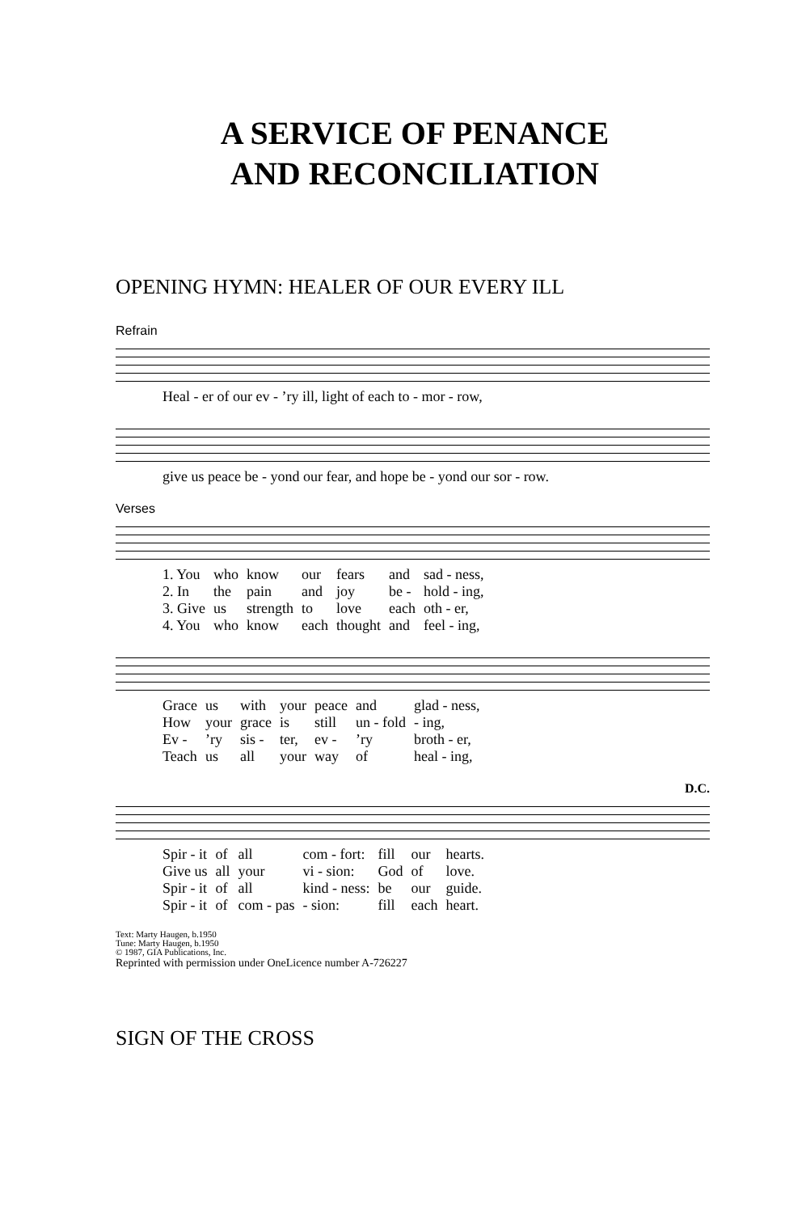A SERVICE OF PENANCE
AND RECONCILIATION
OPENING HYMN: HEALER OF OUR EVERY ILL
Refrain
| Heal - er of our ev - ’ry ill, light of each to - mor - row, |
| give us peace be - yond our fear, and hope be - yond our sor - row. |
Verses
| 1. You | who | know | our | fears | and | sad - ness, |
| 2. In | the | pain | and | joy | be - | hold - ing, |
| 3. Give | us | strength | to | love | each | oth - er, |
| 4. You | who | know | each | thought | and | feel - ing, |
| Grace | us | with | your | peace | and | glad - ness, |
| How | your | grace | is | still | un - fold | - ing, |
| Ev - | ’ry | sis - | ter, | ev - | ’ry | broth - er, |
| Teach | us | all | your | way | of | heal - ing, |
D.C.
| Spir - it | of | all | com - fort: | fill | our | hearts. |
| Give us | all | your | vi - sion: | God | of | love. |
| Spir - it | of | all | kind - ness: | be | our | guide. |
| Spir - it | of | com - pas | - sion: | fill | each | heart. |
Text: Marty Haugen, b.1950
Tune: Marty Haugen, b.1950
© 1987, GIA Publications, Inc.
Reprinted with permission under OneLicence number A-726227
SIGN OF THE CROSS